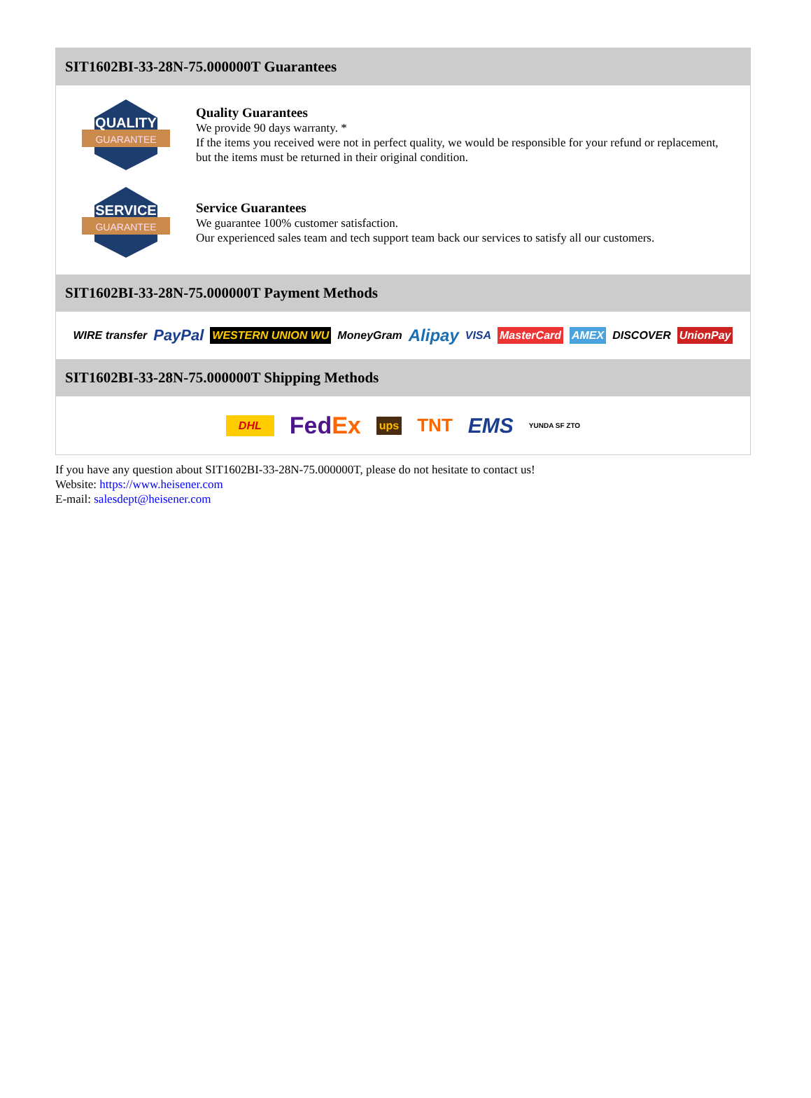SIT1602BI-33-28N-75.000000T Guarantees
QUALITY
GUARANTEE
Quality Guarantees
We provide 90 days warranty. *
If the items you received were not in perfect quality, we would be responsible for your refund or replacement, but the items must be returned in their original condition.
SERVICE
GUARANTEE
Service Guarantees
We guarantee 100% customer satisfaction.
Our experienced sales team and tech support team back our services to satisfy all our customers.
SIT1602BI-33-28N-75.000000T Payment Methods
WIRE transfer PayPal WESTERN UNION WU MoneyGram Alipay VISA MasterCard AMEX DISCOVER UnionPay
SIT1602BI-33-28N-75.000000T Shipping Methods
DHL FedEx ups TNT EMS YUNDA SF ZTO
If you have any question about SIT1602BI-33-28N-75.000000T, please do not hesitate to contact us!
Website: https://www.heisener.com
E-mail: salesdept@heisener.com